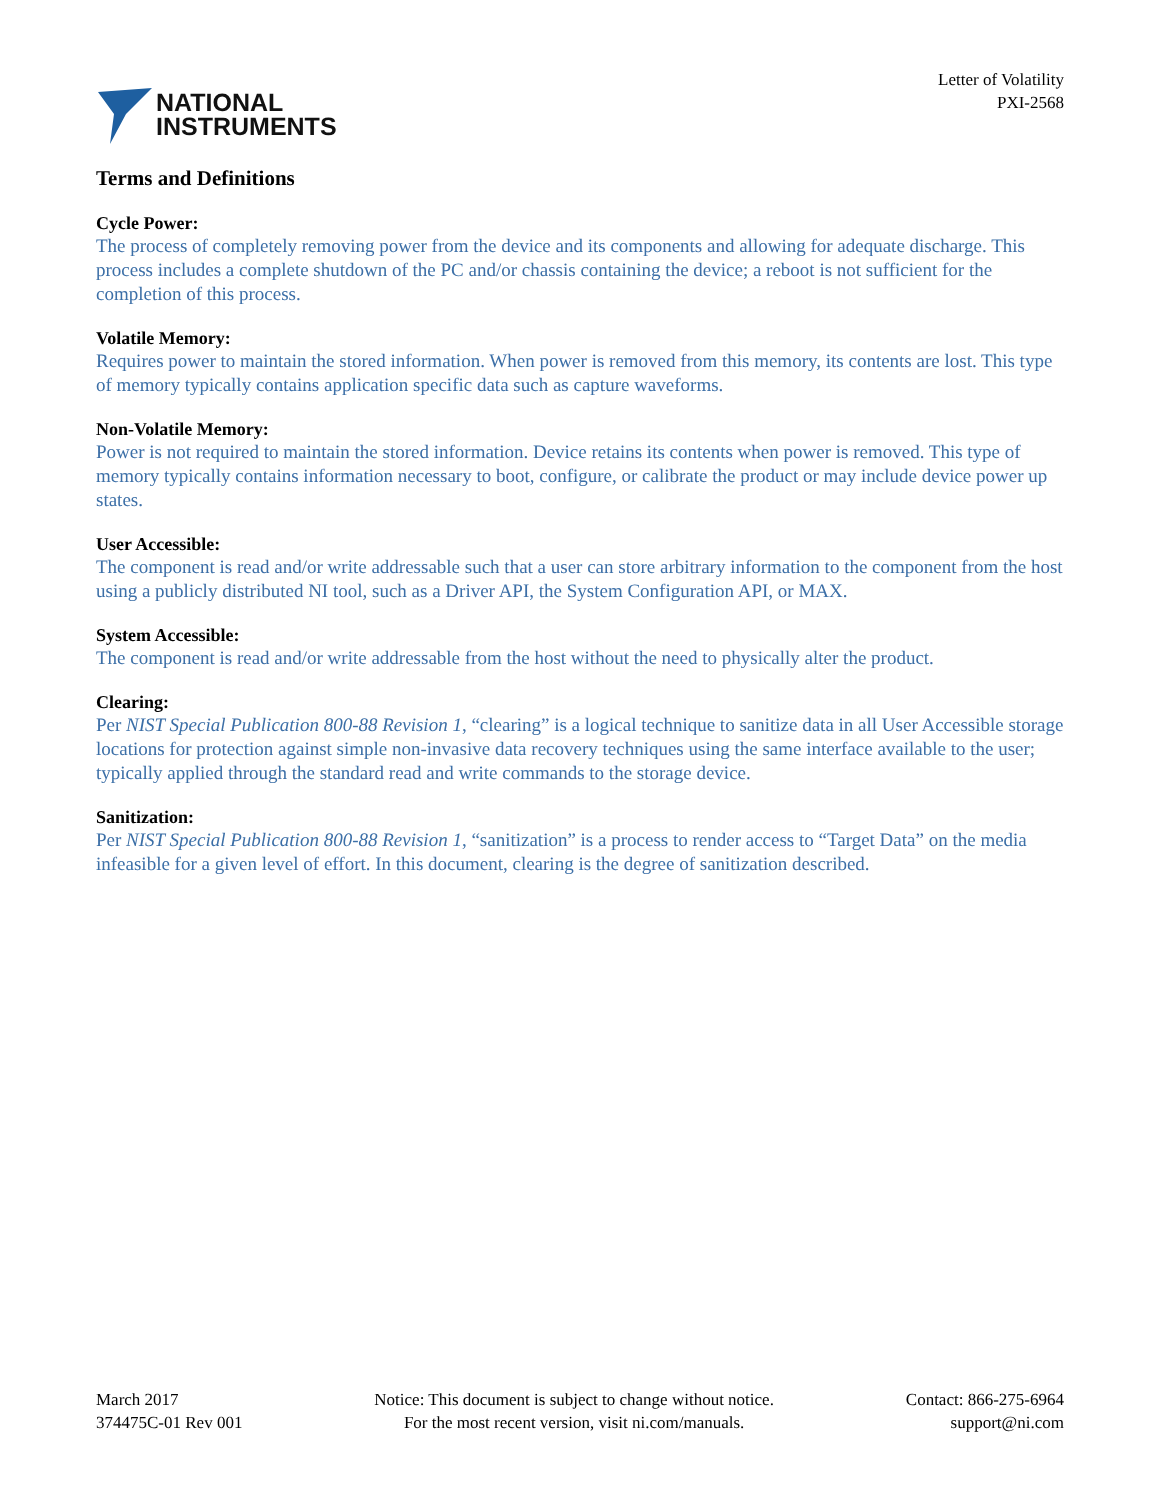NATIONAL
INSTRUMENTS
Letter of Volatility
PXI-2568
Terms and Definitions
Cycle Power:
The process of completely removing power from the device and its components and allowing for adequate discharge. This process includes a complete shutdown of the PC and/or chassis containing the device; a reboot is not sufficient for the completion of this process.
Volatile Memory:
Requires power to maintain the stored information. When power is removed from this memory, its contents are lost. This type of memory typically contains application specific data such as capture waveforms.
Non-Volatile Memory:
Power is not required to maintain the stored information. Device retains its contents when power is removed. This type of memory typically contains information necessary to boot, configure, or calibrate the product or may include device power up states.
User Accessible:
The component is read and/or write addressable such that a user can store arbitrary information to the component from the host using a publicly distributed NI tool, such as a Driver API, the System Configuration API, or MAX.
System Accessible:
The component is read and/or write addressable from the host without the need to physically alter the product.
Clearing:
Per NIST Special Publication 800-88 Revision 1, “clearing” is a logical technique to sanitize data in all User Accessible storage locations for protection against simple non-invasive data recovery techniques using the same interface available to the user; typically applied through the standard read and write commands to the storage device.
Sanitization:
Per NIST Special Publication 800-88 Revision 1, “sanitization” is a process to render access to “Target Data” on the media infeasible for a given level of effort. In this document, clearing is the degree of sanitization described.
March 2017
374475C-01 Rev 001
Notice: This document is subject to change without notice.
For the most recent version, visit ni.com/manuals.
Contact: 866-275-6964
support@ni.com